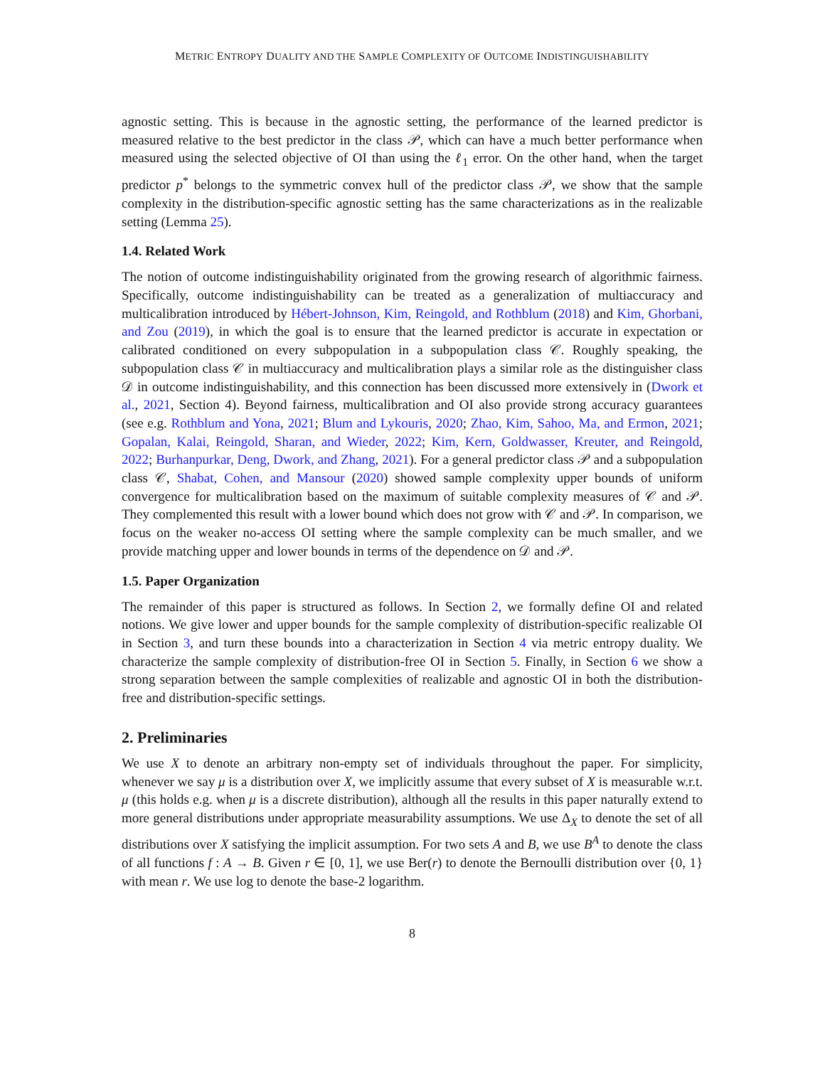METRIC ENTROPY DUALITY AND THE SAMPLE COMPLEXITY OF OUTCOME INDISTINGUISHABILITY
agnostic setting. This is because in the agnostic setting, the performance of the learned predictor is measured relative to the best predictor in the class 𝒫, which can have a much better performance when measured using the selected objective of OI than using the ℓ<sub>1</sub> error. On the other hand, when the target predictor p<sup>*</sup> belongs to the symmetric convex hull of the predictor class 𝒫, we show that the sample complexity in the distribution-specific agnostic setting has the same characterizations as in the realizable setting (Lemma 25).
1.4. Related Work
The notion of outcome indistinguishability originated from the growing research of algorithmic fairness. Specifically, outcome indistinguishability can be treated as a generalization of multiaccuracy and multicalibration introduced by Hébert-Johnson, Kim, Reingold, and Rothblum (2018) and Kim, Ghorbani, and Zou (2019), in which the goal is to ensure that the learned predictor is accurate in expectation or calibrated conditioned on every subpopulation in a subpopulation class 𝒞. Roughly speaking, the subpopulation class 𝒞 in multiaccuracy and multicalibration plays a similar role as the distinguisher class 𝒟 in outcome indistinguishability, and this connection has been discussed more extensively in (Dwork et al., 2021, Section 4). Beyond fairness, multicalibration and OI also provide strong accuracy guarantees (see e.g. Rothblum and Yona, 2021; Blum and Lykouris, 2020; Zhao, Kim, Sahoo, Ma, and Ermon, 2021; Gopalan, Kalai, Reingold, Sharan, and Wieder, 2022; Kim, Kern, Goldwasser, Kreuter, and Reingold, 2022; Burhanpurkar, Deng, Dwork, and Zhang, 2021). For a general predictor class 𝒫 and a subpopulation class 𝒞, Shabat, Cohen, and Mansour (2020) showed sample complexity upper bounds of uniform convergence for multicalibration based on the maximum of suitable complexity measures of 𝒞 and 𝒫. They complemented this result with a lower bound which does not grow with 𝒞 and 𝒫. In comparison, we focus on the weaker no-access OI setting where the sample complexity can be much smaller, and we provide matching upper and lower bounds in terms of the dependence on 𝒟 and 𝒫.
1.5. Paper Organization
The remainder of this paper is structured as follows. In Section 2, we formally define OI and related notions. We give lower and upper bounds for the sample complexity of distribution-specific realizable OI in Section 3, and turn these bounds into a characterization in Section 4 via metric entropy duality. We characterize the sample complexity of distribution-free OI in Section 5. Finally, in Section 6 we show a strong separation between the sample complexities of realizable and agnostic OI in both the distribution-free and distribution-specific settings.
2. Preliminaries
We use X to denote an arbitrary non-empty set of individuals throughout the paper. For simplicity, whenever we say μ is a distribution over X, we implicitly assume that every subset of X is measurable w.r.t. μ (this holds e.g. when μ is a discrete distribution), although all the results in this paper naturally extend to more general distributions under appropriate measurability assumptions. We use Δ<sub>X</sub> to denote the set of all distributions over X satisfying the implicit assumption. For two sets A and B, we use B<sup>A</sup> to denote the class of all functions f : A → B. Given r ∈ [0, 1], we use Ber(r) to denote the Bernoulli distribution over {0, 1} with mean r. We use log to denote the base-2 logarithm.
8